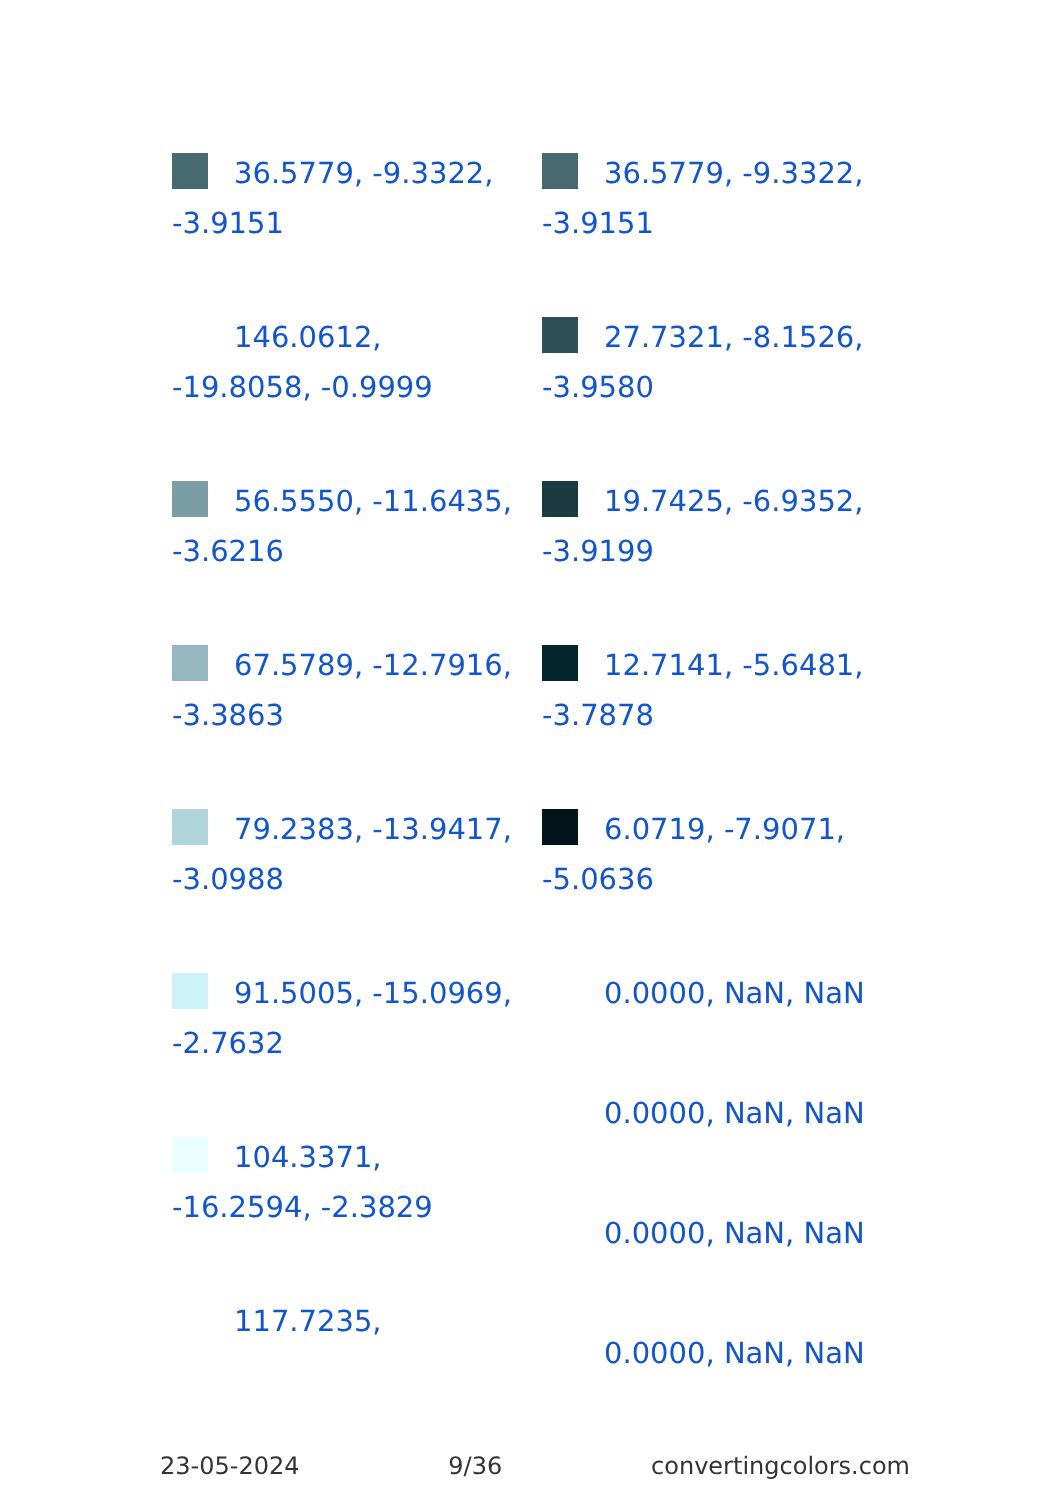36.5779, -9.3322, -3.9151
146.0612, -19.8058, -0.9999
56.5550, -11.6435, -3.6216
67.5789, -12.7916, -3.3863
79.2383, -13.9417, -3.0988
91.5005, -15.0969, -2.7632
104.3371, -16.2594, -2.3829
117.7235,
36.5779, -9.3322, -3.9151
27.7321, -8.1526, -3.9580
19.7425, -6.9352, -3.9199
12.7141, -5.6481, -3.7878
6.0719, -7.9071, -5.0636
0.0000, NaN, NaN
0.0000, NaN, NaN
0.0000, NaN, NaN
0.0000, NaN, NaN
23-05-2024 9/36 convertingcolors.com